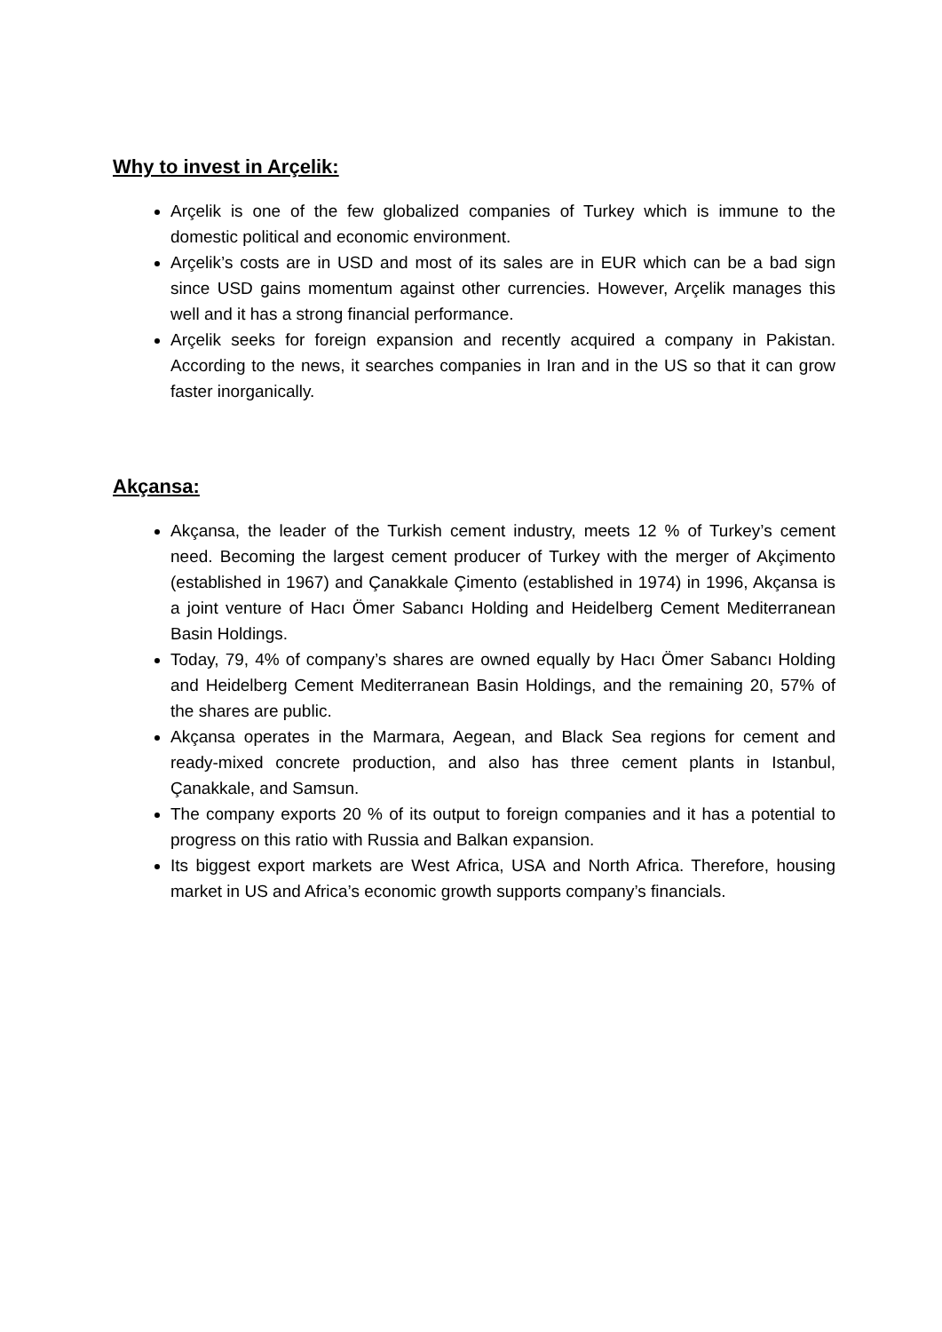Why to invest in Arçelik:
Arçelik is one of the few globalized companies of Turkey which is immune to the domestic political and economic environment.
Arçelik’s costs are in USD and most of its sales are in EUR which can be a bad sign since USD gains momentum against other currencies. However, Arçelik manages this well and it has a strong financial performance.
Arçelik seeks for foreign expansion and recently acquired a company in Pakistan. According to the news, it searches companies in Iran and in the US so that it can grow faster inorganically.
Akçansa:
Akçansa, the leader of the Turkish cement industry, meets 12 % of Turkey’s cement need. Becoming the largest cement producer of Turkey with the merger of Akçimento (established in 1967) and Çanakkale Çimento (established in 1974) in 1996, Akçansa is a joint venture of Hacı Ömer Sabancı Holding and Heidelberg Cement Mediterranean Basin Holdings.
Today, 79, 4% of company’s shares are owned equally by Hacı Ömer Sabancı Holding and Heidelberg Cement Mediterranean Basin Holdings, and the remaining 20, 57% of the shares are public.
Akçansa operates in the Marmara, Aegean, and Black Sea regions for cement and ready-mixed concrete production, and also has three cement plants in Istanbul, Çanakkale, and Samsun.
The company exports 20 % of its output to foreign companies and it has a potential to progress on this ratio with Russia and Balkan expansion.
Its biggest export markets are West Africa, USA and North Africa. Therefore, housing market in US and Africa’s economic growth supports company’s financials.